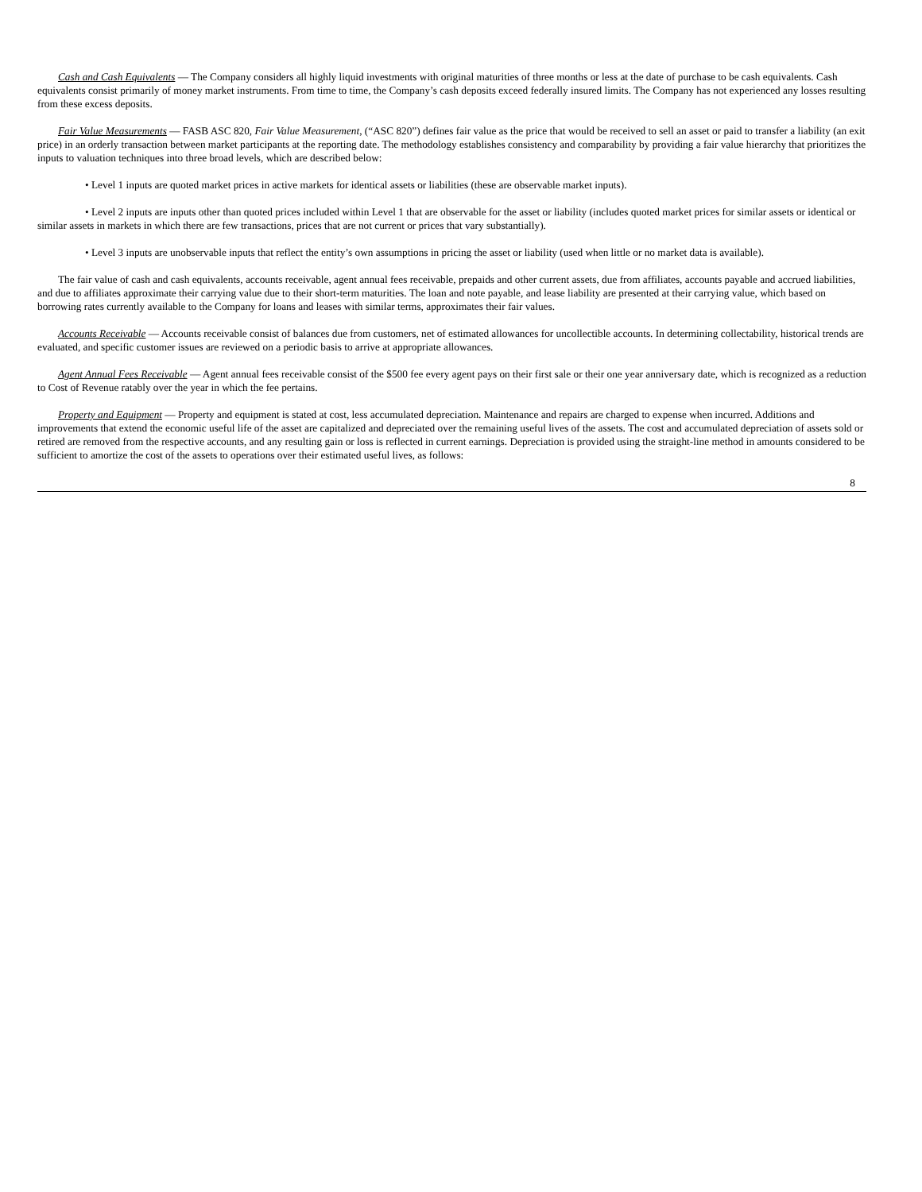Cash and Cash Equivalents — The Company considers all highly liquid investments with original maturities of three months or less at the date of purchase to be cash equivalents. Cash equivalents consist primarily of money market instruments. From time to time, the Company’s cash deposits exceed federally insured limits. The Company has not experienced any losses resulting from these excess deposits.
Fair Value Measurements — FASB ASC 820, Fair Value Measurement, (“ASC 820”) defines fair value as the price that would be received to sell an asset or paid to transfer a liability (an exit price) in an orderly transaction between market participants at the reporting date. The methodology establishes consistency and comparability by providing a fair value hierarchy that prioritizes the inputs to valuation techniques into three broad levels, which are described below:
• Level 1 inputs are quoted market prices in active markets for identical assets or liabilities (these are observable market inputs).
• Level 2 inputs are inputs other than quoted prices included within Level 1 that are observable for the asset or liability (includes quoted market prices for similar assets or identical or similar assets in markets in which there are few transactions, prices that are not current or prices that vary substantially).
• Level 3 inputs are unobservable inputs that reflect the entity’s own assumptions in pricing the asset or liability (used when little or no market data is available).
The fair value of cash and cash equivalents, accounts receivable, agent annual fees receivable, prepaids and other current assets, due from affiliates, accounts payable and accrued liabilities, and due to affiliates approximate their carrying value due to their short-term maturities. The loan and note payable, and lease liability are presented at their carrying value, which based on borrowing rates currently available to the Company for loans and leases with similar terms, approximates their fair values.
Accounts Receivable — Accounts receivable consist of balances due from customers, net of estimated allowances for uncollectible accounts. In determining collectability, historical trends are evaluated, and specific customer issues are reviewed on a periodic basis to arrive at appropriate allowances.
Agent Annual Fees Receivable — Agent annual fees receivable consist of the $500 fee every agent pays on their first sale or their one year anniversary date, which is recognized as a reduction to Cost of Revenue ratably over the year in which the fee pertains.
Property and Equipment — Property and equipment is stated at cost, less accumulated depreciation. Maintenance and repairs are charged to expense when incurred. Additions and improvements that extend the economic useful life of the asset are capitalized and depreciated over the remaining useful lives of the assets. The cost and accumulated depreciation of assets sold or retired are removed from the respective accounts, and any resulting gain or loss is reflected in current earnings. Depreciation is provided using the straight-line method in amounts considered to be sufficient to amortize the cost of the assets to operations over their estimated useful lives, as follows:
8